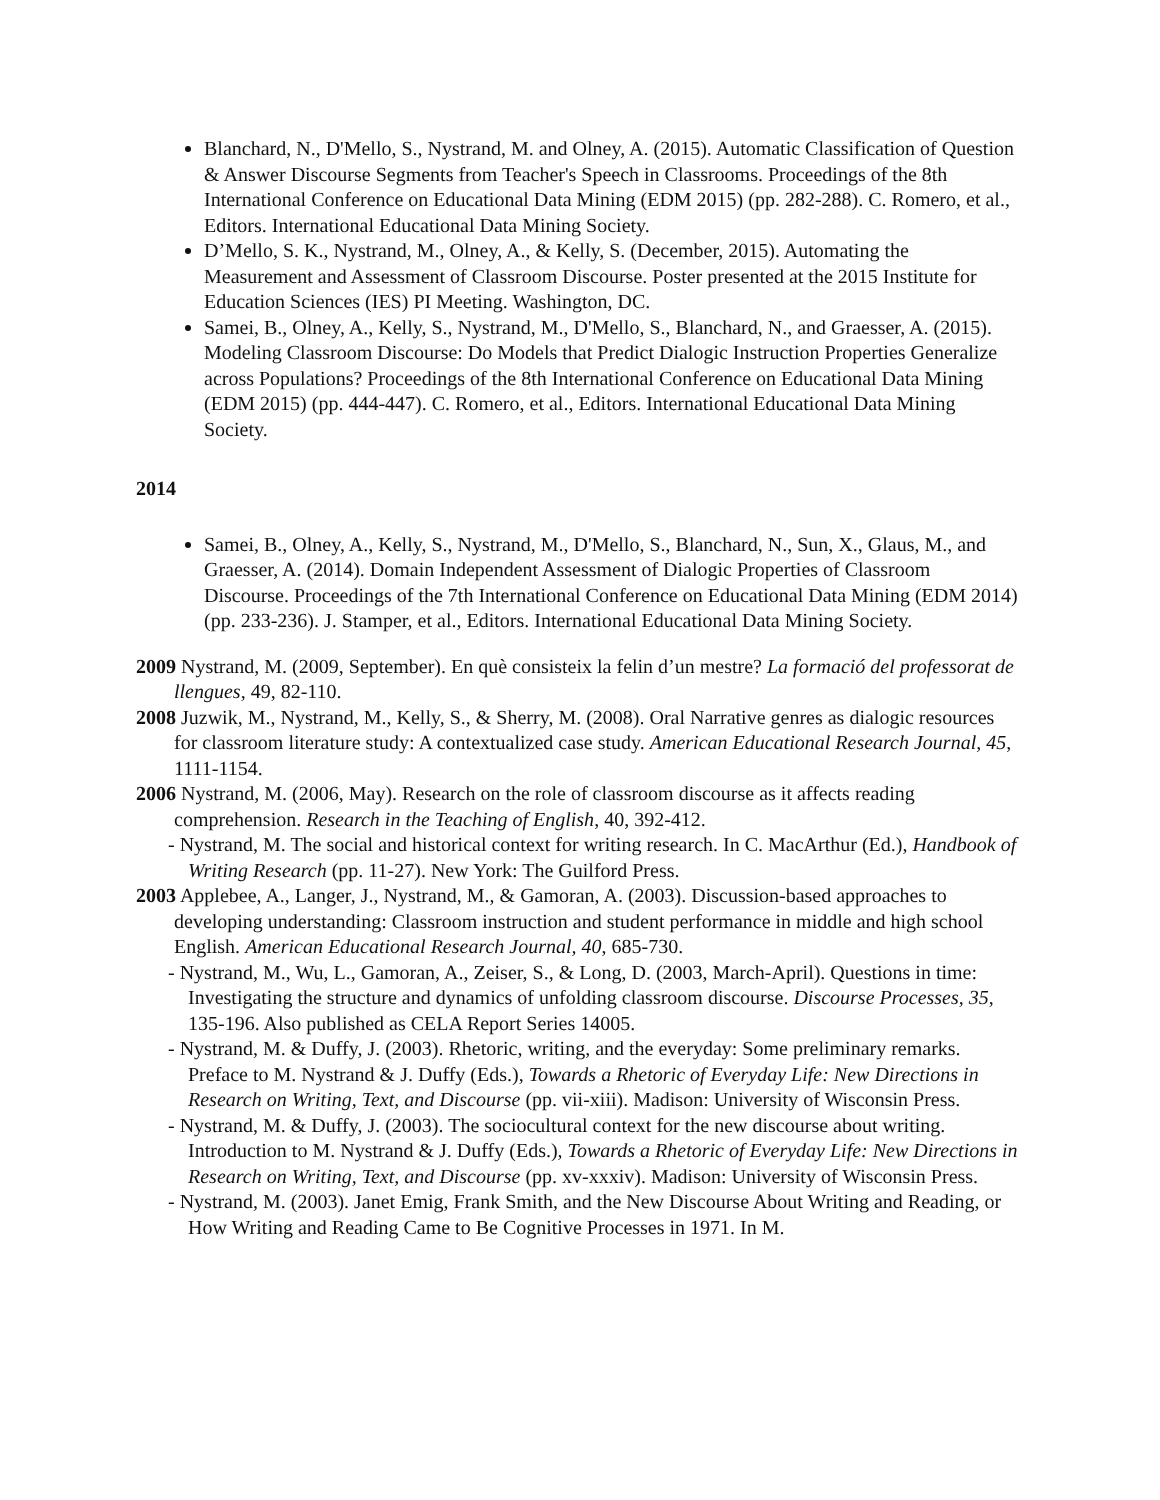Blanchard, N., D'Mello, S., Nystrand, M. and Olney, A. (2015). Automatic Classification of Question & Answer Discourse Segments from Teacher's Speech in Classrooms. Proceedings of the 8th International Conference on Educational Data Mining (EDM 2015) (pp. 282-288). C. Romero, et al., Editors. International Educational Data Mining Society.
D’Mello, S. K., Nystrand, M., Olney, A., & Kelly, S. (December, 2015). Automating the Measurement and Assessment of Classroom Discourse. Poster presented at the 2015 Institute for Education Sciences (IES) PI Meeting. Washington, DC.
Samei, B., Olney, A., Kelly, S., Nystrand, M., D'Mello, S., Blanchard, N., and Graesser, A. (2015). Modeling Classroom Discourse: Do Models that Predict Dialogic Instruction Properties Generalize across Populations? Proceedings of the 8th International Conference on Educational Data Mining (EDM 2015) (pp. 444-447). C. Romero, et al., Editors. International Educational Data Mining Society.
2014
Samei, B., Olney, A., Kelly, S., Nystrand, M., D'Mello, S., Blanchard, N., Sun, X., Glaus, M., and Graesser, A. (2014). Domain Independent Assessment of Dialogic Properties of Classroom Discourse. Proceedings of the 7th International Conference on Educational Data Mining (EDM 2014) (pp. 233-236). J. Stamper, et al., Editors. International Educational Data Mining Society.
2009 Nystrand, M. (2009, September). En què consisteix la felin d’un mestre? La formació del professorat de llengues, 49, 82-110.
2008 Juzwik, M., Nystrand, M., Kelly, S., & Sherry, M. (2008). Oral Narrative genres as dialogic resources for classroom literature study: A contextualized case study. American Educational Research Journal, 45, 1111-1154.
2006 Nystrand, M. (2006, May). Research on the role of classroom discourse as it affects reading comprehension. Research in the Teaching of English, 40, 392-412.
- Nystrand, M. The social and historical context for writing research. In C. MacArthur (Ed.), Handbook of Writing Research (pp. 11-27). New York: The Guilford Press.
2003 Applebee, A., Langer, J., Nystrand, M., & Gamoran, A. (2003). Discussion-based approaches to developing understanding: Classroom instruction and student performance in middle and high school English. American Educational Research Journal, 40, 685-730.
- Nystrand, M., Wu, L., Gamoran, A., Zeiser, S., & Long, D. (2003, March-April). Questions in time: Investigating the structure and dynamics of unfolding classroom discourse. Discourse Processes, 35, 135-196. Also published as CELA Report Series 14005.
- Nystrand, M. & Duffy, J. (2003). Rhetoric, writing, and the everyday: Some preliminary remarks. Preface to M. Nystrand & J. Duffy (Eds.), Towards a Rhetoric of Everyday Life: New Directions in Research on Writing, Text, and Discourse (pp. vii-xiii). Madison: University of Wisconsin Press.
- Nystrand, M. & Duffy, J. (2003). The sociocultural context for the new discourse about writing. Introduction to M. Nystrand & J. Duffy (Eds.), Towards a Rhetoric of Everyday Life: New Directions in Research on Writing, Text, and Discourse (pp. xv-xxxiv). Madison: University of Wisconsin Press.
- Nystrand, M. (2003). Janet Emig, Frank Smith, and the New Discourse About Writing and Reading, or How Writing and Reading Came to Be Cognitive Processes in 1971. In M.